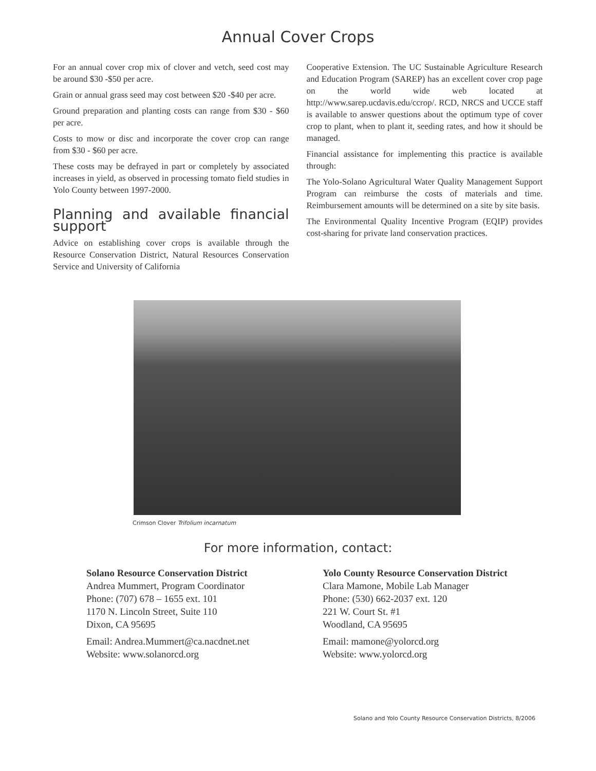Annual Cover Crops
For an annual cover crop mix of clover and vetch, seed cost may be around $30 -$50 per acre.
Grain or annual grass seed may cost between $20 -$40 per acre.
Ground preparation and planting costs can range from $30 - $60 per acre.
Costs to mow or disc and incorporate the cover crop can range from $30 - $60 per acre.
These costs may be defrayed in part or completely by associated increases in yield, as observed in processing tomato field studies in Yolo County between 1997-2000.
Planning and available financial support
Advice on establishing cover crops is available through the Resource Conservation District, Natural Resources Conservation Service and University of California
Cooperative Extension. The UC Sustainable Agriculture Research and Education Program (SAREP) has an excellent cover crop page on the world wide web located at http://www.sarep.ucdavis.edu/ccrop/. RCD, NRCS and UCCE staff is available to answer questions about the optimum type of cover crop to plant, when to plant it, seeding rates, and how it should be managed.
Financial assistance for implementing this practice is available through:
The Yolo-Solano Agricultural Water Quality Management Support Program can reimburse the costs of materials and time. Reimbursement amounts will be determined on a site by site basis.
The Environmental Quality Incentive Program (EQIP) provides cost-sharing for private land conservation practices.
Crimson Clover Trifolium incarnatum
For more information, contact:
Solano Resource Conservation District
Andrea Mummert, Program Coordinator
Phone: (707) 678 – 1655 ext. 101
1170 N. Lincoln Street, Suite 110
Dixon, CA 95695
Email: Andrea.Mummert@ca.nacdnet.net
Website: www.solanorcd.org
Yolo County Resource Conservation District
Clara Mamone, Mobile Lab Manager
Phone: (530) 662-2037 ext. 120
221 W. Court St. #1
Woodland, CA 95695
Email: mamone@yolorcd.org
Website: www.yolorcd.org
Solano and Yolo County Resource Conservation Districts, 8/2006